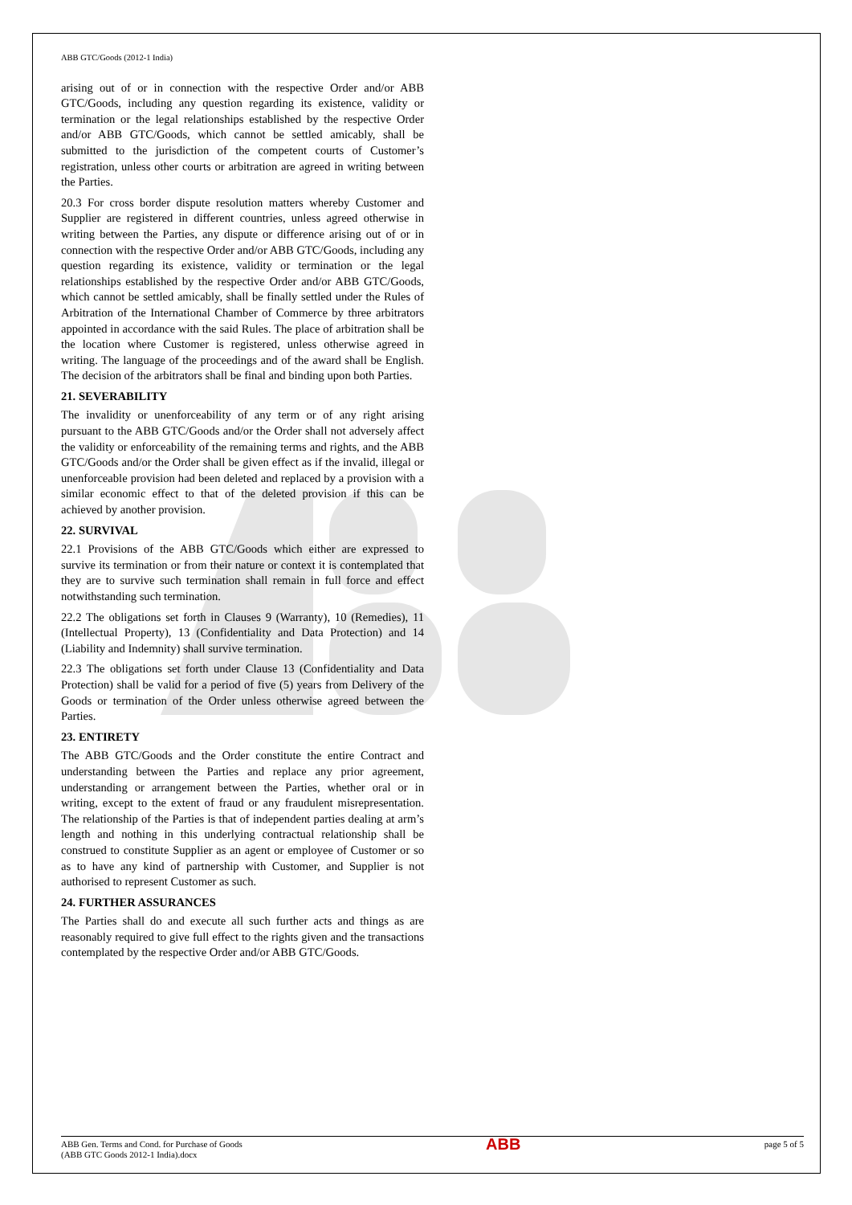ABB GTC/Goods (2012-1 India)
arising out of or in connection with the respective Order and/or ABB GTC/Goods, including any question regarding its existence, validity or termination or the legal relationships established by the respective Order and/or ABB GTC/Goods, which cannot be settled amicably, shall be submitted to the jurisdiction of the competent courts of Customer’s registration, unless other courts or arbitration are agreed in writing between the Parties.
20.3 For cross border dispute resolution matters whereby Customer and Supplier are registered in different countries, unless agreed otherwise in writing between the Parties, any dispute or difference arising out of or in connection with the respective Order and/or ABB GTC/Goods, including any question regarding its existence, validity or termination or the legal relationships established by the respective Order and/or ABB GTC/Goods, which cannot be settled amicably, shall be finally settled under the Rules of Arbitration of the International Chamber of Commerce by three arbitrators appointed in accordance with the said Rules. The place of arbitration shall be the location where Customer is registered, unless otherwise agreed in writing. The language of the proceedings and of the award shall be English. The decision of the arbitrators shall be final and binding upon both Parties.
21. SEVERABILITY
The invalidity or unenforceability of any term or of any right arising pursuant to the ABB GTC/Goods and/or the Order shall not adversely affect the validity or enforceability of the remaining terms and rights, and the ABB GTC/Goods and/or the Order shall be given effect as if the invalid, illegal or unenforceable provision had been deleted and replaced by a provision with a similar economic effect to that of the deleted provision if this can be achieved by another provision.
22. SURVIVAL
22.1 Provisions of the ABB GTC/Goods which either are expressed to survive its termination or from their nature or context it is contemplated that they are to survive such termination shall remain in full force and effect notwithstanding such termination.
22.2 The obligations set forth in Clauses 9 (Warranty), 10 (Remedies), 11 (Intellectual Property), 13 (Confidentiality and Data Protection) and 14 (Liability and Indemnity) shall survive termination.
22.3 The obligations set forth under Clause 13 (Confidentiality and Data Protection) shall be valid for a period of five (5) years from Delivery of the Goods or termination of the Order unless otherwise agreed between the Parties.
23. ENTIRETY
The ABB GTC/Goods and the Order constitute the entire Contract and understanding between the Parties and replace any prior agreement, understanding or arrangement between the Parties, whether oral or in writing, except to the extent of fraud or any fraudulent misrepresentation. The relationship of the Parties is that of independent parties dealing at arm’s length and nothing in this underlying contractual relationship shall be construed to constitute Supplier as an agent or employee of Customer or so as to have any kind of partnership with Customer, and Supplier is not authorised to represent Customer as such.
24. FURTHER ASSURANCES
The Parties shall do and execute all such further acts and things as are reasonably required to give full effect to the rights given and the transactions contemplated by the respective Order and/or ABB GTC/Goods.
ABB Gen. Terms and Cond. for Purchase of Goods
(ABB GTC Goods 2012-1 India).docx
ABB
page 5 of 5